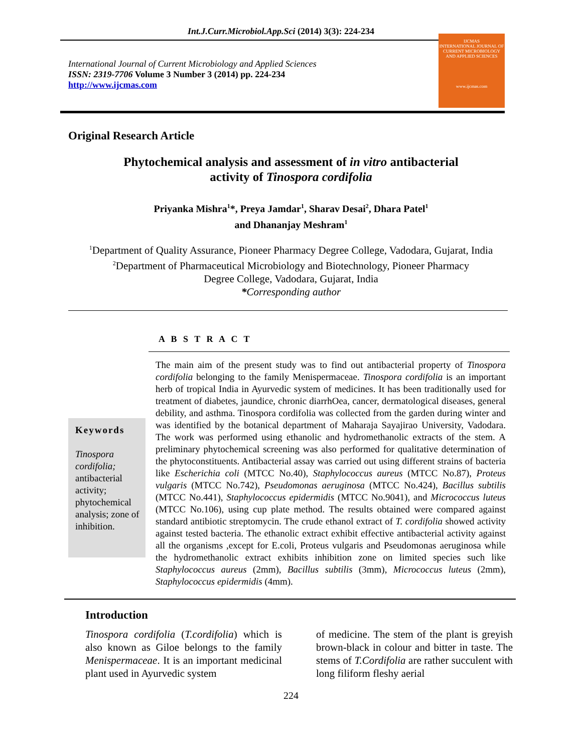Int.J.Curr.Microbiol.App.Sci (2014) 3(3): 224-234
International Journal of Current Microbiology and Applied Sciences
ISSN: 2319-7706 Volume 3 Number 3 (2014) pp. 224-234
http://www.ijcmas.com
IJCMAS
INTERNATIONAL JOURNAL OF CURRENT MICROBIOLOGY AND APPLIED SCIENCES
www.ijcmas.com
Original Research Article
Phytochemical analysis and assessment of in vitro antibacterial
activity of Tinospora cordifolia
Priyanka Mishra<sup>1</sup>*, Preya Jamdar<sup>1</sup>, Sharav Desai<sup>2</sup>, Dhara Patel<sup>1</sup>
and Dhananjay Meshram<sup>1</sup>
<sup>1</sup> Department of Quality Assurance, Pioneer Pharmacy Degree College, Vadodara, Gujarat, India
<sup>2</sup> Department of Pharmaceutical Microbiology and Biotechnology, Pioneer Pharmacy
Degree College, Vadodara, Gujarat, India
*Corresponding author
A B S T R A C T
Keywords
Tinospora cordifolia; antibacterial activity; phytochemical analysis; zone of inhibition.
The main aim of the present study was to find out antibacterial property of Tinospora cordifolia belonging to the family Menispermaceae. Tinospora cordifolia is an important herb of tropical India in Ayurvedic system of medicines. It has been traditionally used for treatment of diabetes, jaundice, chronic diarrhOea, cancer, dermatological diseases, general debility, and asthma. Tinospora cordifolia was collected from the garden during winter and was identified by the botanical department of Maharaja Sayajirao University, Vadodara. The work was performed using ethanolic and hydromethanolic extracts of the stem. A preliminary phytochemical screening was also performed for qualitative determination of the phytoconstituents. Antibacterial assay was carried out using different strains of bacteria like Escherichia coli (MTCC No.40), Staphylococcus aureus (MTCC No.87), Proteus vulgaris (MTCC No.742), Pseudomonas aeruginosa (MTCC No.424), Bacillus subtilis (MTCC No.441), Staphylococcus epidermidis (MTCC No.9041), and Micrococcus luteus (MTCC No.106), using cup plate method. The results obtained were compared against standard antibiotic streptomycin. The crude ethanol extract of T. cordifolia showed activity against tested bacteria. The ethanolic extract exhibit effective antibacterial activity against all the organisms ,except for E.coli, Proteus vulgaris and Pseudomonas aeruginosa while the hydromethanolic extract exhibits inhibition zone on limited species such like Staphylococcus aureus (2mm), Bacillus subtilis (3mm), Micrococcus luteus (2mm), Staphylococcus epidermidis (4mm).
Introduction
Tinospora cordifolia (T.cordifolia) which is also known as Giloe belongs to the family Menispermaceae. It is an important medicinal plant used in Ayurvedic system
of medicine. The stem of the plant is greyish brown-black in colour and bitter in taste. The stems of T.Cordifolia are rather succulent with long filiform fleshy aerial
224